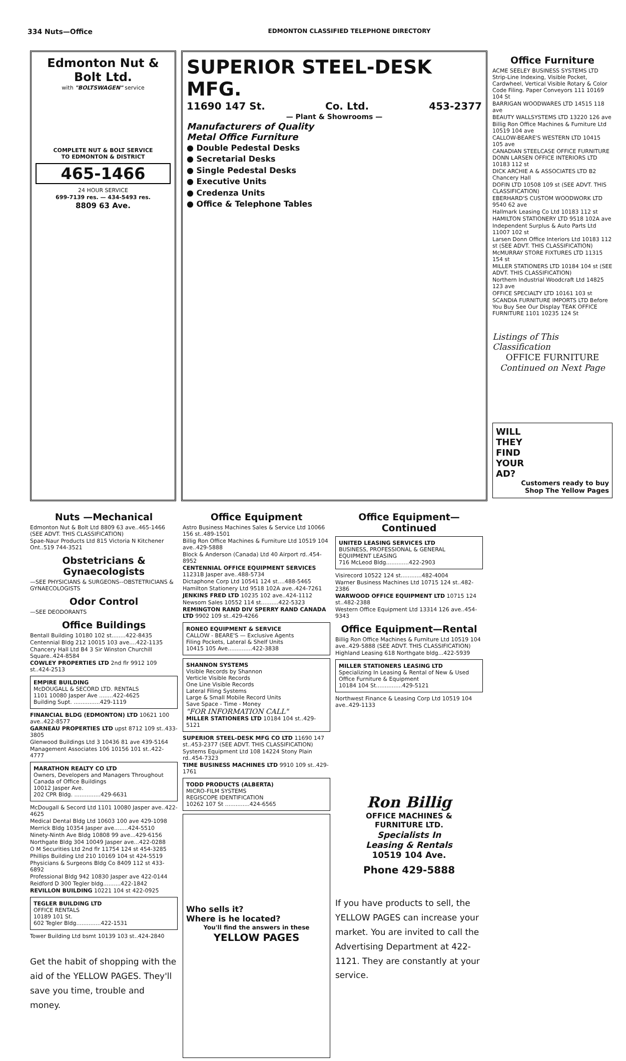334 Nuts—Office EDMONTON CLASSIFIED TELEPHONE DIRECTORY
Edmonton Nut & Bolt Ltd.
with "BOLTSWAGEN" service
COMPLETE NUT & BOLT SERVICE
TO EDMONTON & DISTRICT
465-1466
24 HOUR SERVICE
699-7139 res. — 434-5493 res.
8809 63 Ave.
SUPERIOR STEEL-DESK MFG.
11690 147 St. Co. Ltd. 453-2377
— Plant & Showrooms —
Manufacturers of Quality
Metal Office Furniture
● Double Pedestal Desks
● Secretarial Desks
● Single Pedestal Desks
● Executive Units
● Credenza Units
● Office & Telephone Tables
Office Furniture
ACME SEELEY BUSINESS SYSTEMS LTD Strip-Line Indexing, Visible Pocket, Cardwheel, Vertical Visible Rotary & Color Code Filing. Paper Conveyors 111 10169 104 St
BARRIGAN WOODWARES LTD 14515 118 ave
BEAUTY WALLSYSTEMS LTD 13220 126 ave
Billig Ron Office Machines & Furniture Ltd 10519 104 ave
CALLOW-BEARE'S WESTERN LTD 10415 105 ave
CANADIAN STEELCASE OFFICE FURNITURE DONN LARSEN OFFICE INTERIORS LTD 10183 112 st
DICK ARCHIE A & ASSOCIATES LTD B2 Chancery Hall
DOFIN LTD 10508 109 st (SEE ADVT. THIS CLASSIFICATION)
EBERHARD'S CUSTOM WOODWORK LTD 9540 62 ave
Hallmark Leasing Co Ltd 10183 112 st
HAMILTON STATIONERY LTD 9518 102A ave
Independent Surplus & Auto Parts Ltd 11007 102 st
Larsen Donn Office Interiors Ltd 10183 112 st (SEE ADVT. THIS CLASSIFICATION)
McMURRAY STORE FIXTURES LTD 11315 154 st
MILLER STATIONERS LTD 10184 104 st (SEE ADVT. THIS CLASSIFICATION)
Northern Industrial Woodcraft Ltd 14825 123 ave
OFFICE SPECIALTY LTD 10161 103 st
SCANDIA FURNITURE IMPORTS LTD Before You Buy See Our Display TEAK OFFICE FURNITURE 1101 10235 124 St
Listings of This Classification
OFFICE FURNITURE
Continued on Next Page
WILL
THEY
FIND
YOUR
AD?
Customers ready to buy
Shop The Yellow Pages
Nuts —Mechanical
Edmonton Nut & Bolt Ltd 8809 63 ave..465-1466 (SEE ADVT. THIS CLASSIFICATION)
Spae-Naur Products Ltd 815 Victoria N Kitchener Ont..519 744-3521
Obstetricians & Gynaecologists
—SEE PHYSICIANS & SURGEONS--OBSTETRICIANS & GYNAECOLOGISTS
Odor Control
—SEE DEODORANTS
Office Buildings
Bentall Building 10180 102 st........422-8435
Centennial Bldg 212 10015 103 ave....422-1135
Chancery Hall Ltd B4 3 Sir Winston Churchill Square..424-8584
COWLEY PROPERTIES LTD 2nd flr 9912 109 st..424-2513
EMPIRE BUILDING
McDOUGALL & SECORD LTD. RENTALS
1101 10080 Jasper Ave ........422-4625
Building Supt. ...............429-1119
FINANCIAL BLDG (EDMONTON) LTD 10621 100 ave..422-8577
GARNEAU PROPERTIES LTD upst 8712 109 st..433-3805
Glenwood Buildings Ltd 3 10436 81 ave 439-5164
Management Associates 106 10156 101 st..422-4777
MARATHON REALTY CO LTD
Owners, Developers and Managers Throughout Canada of Office Buildings
10012 Jasper Ave.
202 CPR Bldg. ...............429-6631
McDougall & Secord Ltd 1101 10080 Jasper ave..422-4625
Medical Dental Bldg Ltd 10603 100 ave 429-1098
Merrick Bldg 10354 Jasper ave........424-5510
Ninety-Ninth Ave Bldg 10808 99 ave...429-6156
Northgate Bldg 304 10049 Jasper ave...422-0288
O M Securities Ltd 2nd flr 11754 124 st 454-3285
Phillips Building Ltd 210 10169 104 st 424-5519
Physicians & Surgeons Bldg Co 8409 112 st 433-6892
Professional Bldg 942 10830 Jasper ave 422-0144
Reidford D 300 Tegler bldg..........422-1842
REVILLON BUILDING 10221 104 st 422-0925
TEGLER BUILDING LTD
OFFICE RENTALS
10189 101 St.
602 Tegler Bldg..............422-1531
Tower Building Ltd bsmt 10139 103 st..424-2840
Get the habit of shopping with the aid of the YELLOW PAGES. They'll save you time, trouble and money.
Office Equipment
Astro Business Machines Sales & Service Ltd 10066 156 st..489-1501
Billig Ron Office Machines & Furniture Ltd 10519 104 ave..429-5888
Block & Anderson (Canada) Ltd 40 Airport rd..454-8952
CENTENNIAL OFFICE EQUIPMENT SERVICES 11231B Jasper ave..488-5734
Dictaphone Corp Ltd 10541 124 st....488-5465
Hamilton Stationery Ltd 9518 102A ave..424-7261
JENKINS FRED LTD 10235 102 ave..424-1112
Newsom Sales 10552 114 st..........422-5323
REMINGTON RAND DIV SPERRY RAND CANADA LTD 9902 109 st..429-4266
RONEO EQUIPMENT & SERVICE
CALLOW - BEARE'S — Exclusive Agents
Filing Pockets, Lateral & Shelf Units
10415 105 Ave..............422-3838
SHANNON SYSTEMS
Visible Records by Shannon
Verticle Visible Records
One Line Visible Records
Lateral Filing Systems
Large & Small Mobile Record Units
Save Space - Time - Money
"FOR INFORMATION CALL"
MILLER STATIONERS LTD 10184 104 st..429-5121
SUPERIOR STEEL-DESK MFG CO LTD 11690 147 st..453-2377 (SEE ADVT. THIS CLASSIFICATION)
Systems Equipment Ltd 108 14224 Stony Plain rd..454-7323
TIME BUSINESS MACHINES LTD 9910 109 st..429-1761
TODD PRODUCTS (ALBERTA)
MICRO-FILM SYSTEMS
REGISCOPE IDENTIFICATION
10262 107 St ..............424-6565
Who sells it?
Where is he located?
You'll find the answers in these
YELLOW PAGES
Office Equipment—Continued
UNITED LEASING SERVICES LTD
BUSINESS, PROFESSIONAL & GENERAL EQUIPMENT LEASING
716 McLeod Bldg.............422-2903
Visirecord 10522 124 st............482-4004
Warner Business Machines Ltd 10715 124 st..482-2386
WARWOOD OFFICE EQUIPMENT LTD 10715 124 st..482-2388
Western Office Equipment Ltd 13314 126 ave..454-9343
Office Equipment—Rental
Billig Ron Office Machines & Furniture Ltd 10519 104 ave..429-5888 (SEE ADVT. THIS CLASSIFICATION)
Highland Leasing 618 Northgate bldg...422-5939
MILLER STATIONERS LEASING LTD
Specializing In Leasing & Rental of New & Used Office Furniture & Equipment
10184 104 St...............429-5121
Northwest Finance & Leasing Corp Ltd 10519 104 ave..429-1133
Ron Billig
OFFICE MACHINES &
FURNITURE LTD.
Specialists In
Leasing & Rentals
10519 104 Ave.
Phone 429-5888
If you have products to sell, the YELLOW PAGES can increase your market. You are invited to call the Advertising Department at 422-1121. They are constantly at your service.